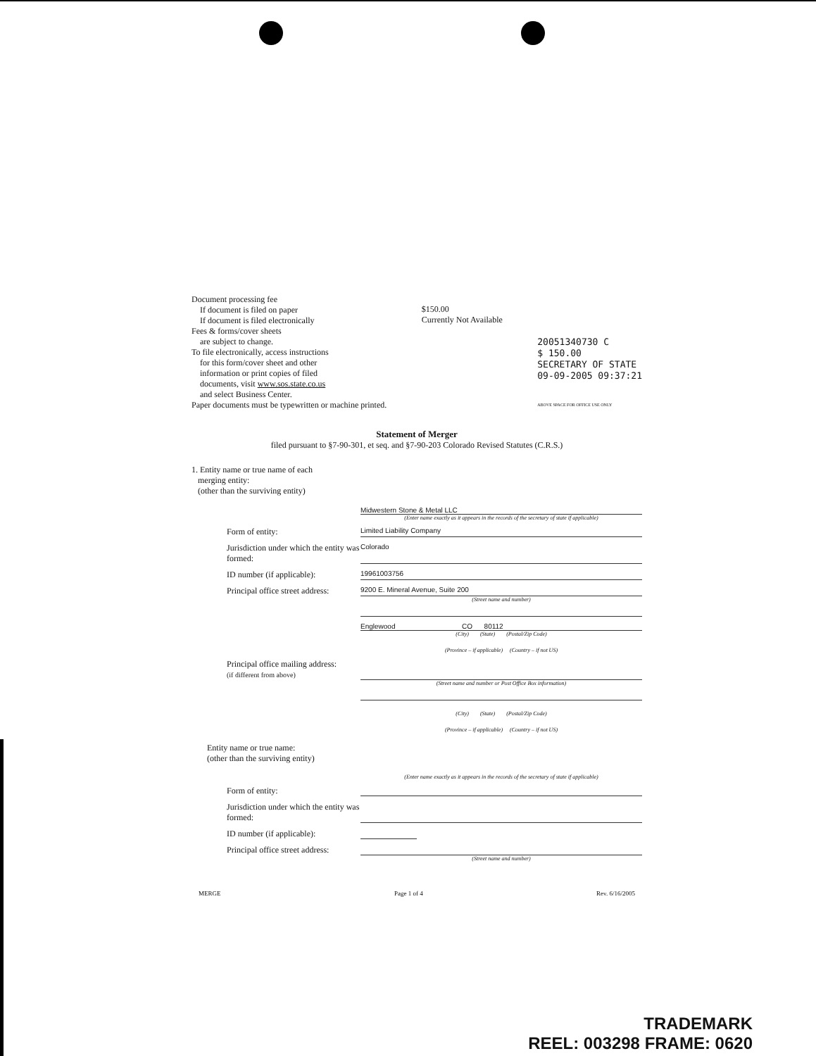Document processing fee
If document is filed on paper
If document is filed electronically
Fees & forms/cover sheets
are subject to change.
To file electronically, access instructions
for this form/cover sheet and other
information or print copies of filed
documents, visit www.sos.state.co.us
and select Business Center.
Paper documents must be typewritten or machine printed.
$150.00
Currently Not Available
20051340730 C
$ 150.00
SECRETARY OF STATE
09-09-2005 09:37:21
ABOVE SPACE FOR OFFICE USE ONLY
Statement of Merger
filed pursuant to §7-90-301, et seq. and §7-90-203 Colorado Revised Statutes (C.R.S.)
1. Entity name or true name of each
merging entity:
(other than the surviving entity)
Midwestern Stone & Metal LLC
(Enter name exactly as it appears in the records of the secretary of state if applicable)
Form of entity:
Limited Liability Company
Jurisdiction under which the entity was formed:
Colorado
ID number (if applicable):
19961003756
Principal office street address:
9200 E. Mineral Avenue, Suite 200
(Street name and number)
Englewood CO 80112
(City) (State) (Postal/Zip Code)
(Province – if applicable) (Country – if not US)
Principal office mailing address:
(if different from above)
(Street name and number or Post Office Box information)
(City) (State) (Postal/Zip Code)
(Province – if applicable) (Country – if not US)
Entity name or true name:
(other than the surviving entity)
(Enter name exactly as it appears in the records of the secretary of state if applicable)
Form of entity:
Jurisdiction under which the entity was formed:
ID number (if applicable):
Principal office street address:
(Street name and number)
MERGE Page 1 of 4 Rev. 6/16/2005
TRADEMARK
REEL: 003298 FRAME: 0620